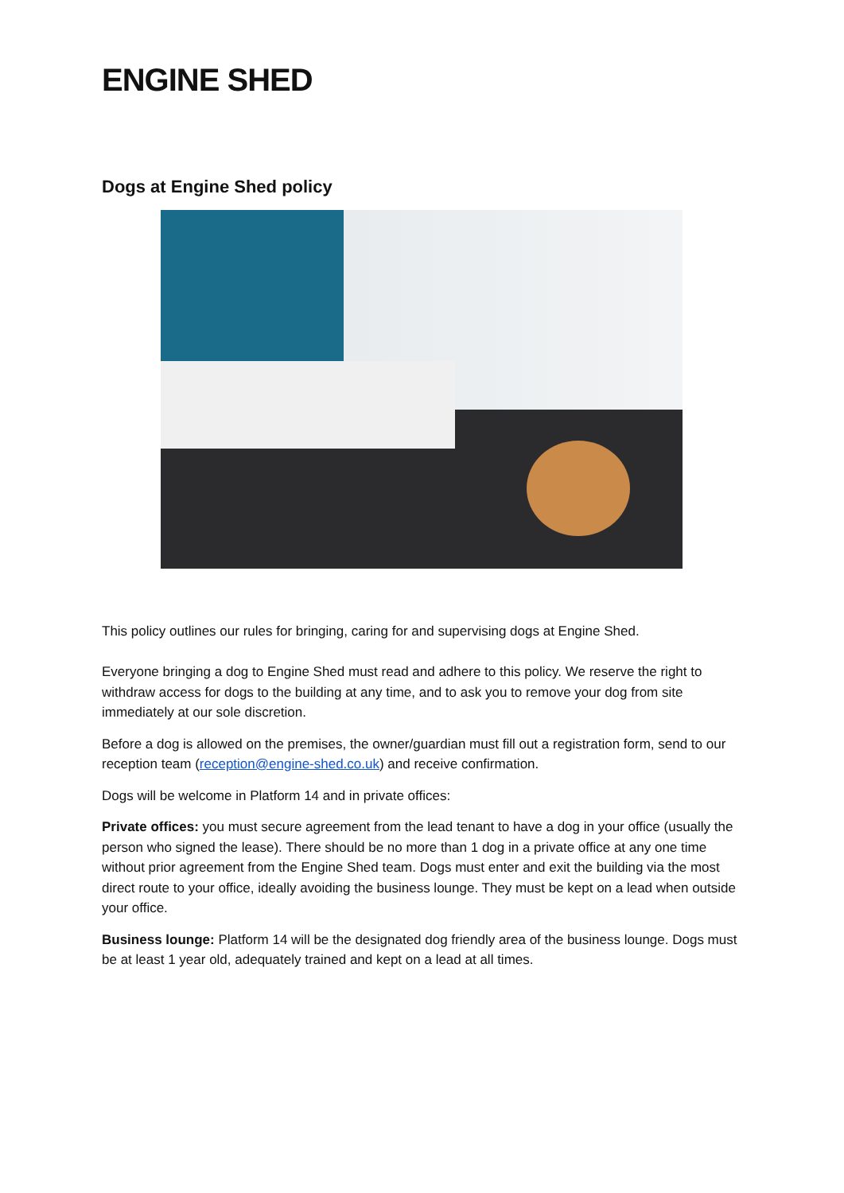ENGINE SHED
Dogs at Engine Shed policy
This policy outlines our rules for bringing, caring for and supervising dogs at Engine Shed.
Everyone bringing a dog to Engine Shed must read and adhere to this policy. We reserve the right to withdraw access for dogs to the building at any time, and to ask you to remove your dog from site immediately at our sole discretion.
Before a dog is allowed on the premises, the owner/guardian must fill out a registration form, send to our reception team (reception@engine-shed.co.uk) and receive confirmation.
Dogs will be welcome in Platform 14 and in private offices:
Private offices: you must secure agreement from the lead tenant to have a dog in your office (usually the person who signed the lease). There should be no more than 1 dog in a private office at any one time without prior agreement from the Engine Shed team. Dogs must enter and exit the building via the most direct route to your office, ideally avoiding the business lounge. They must be kept on a lead when outside your office.
Business lounge: Platform 14 will be the designated dog friendly area of the business lounge. Dogs must be at least 1 year old, adequately trained and kept on a lead at all times.